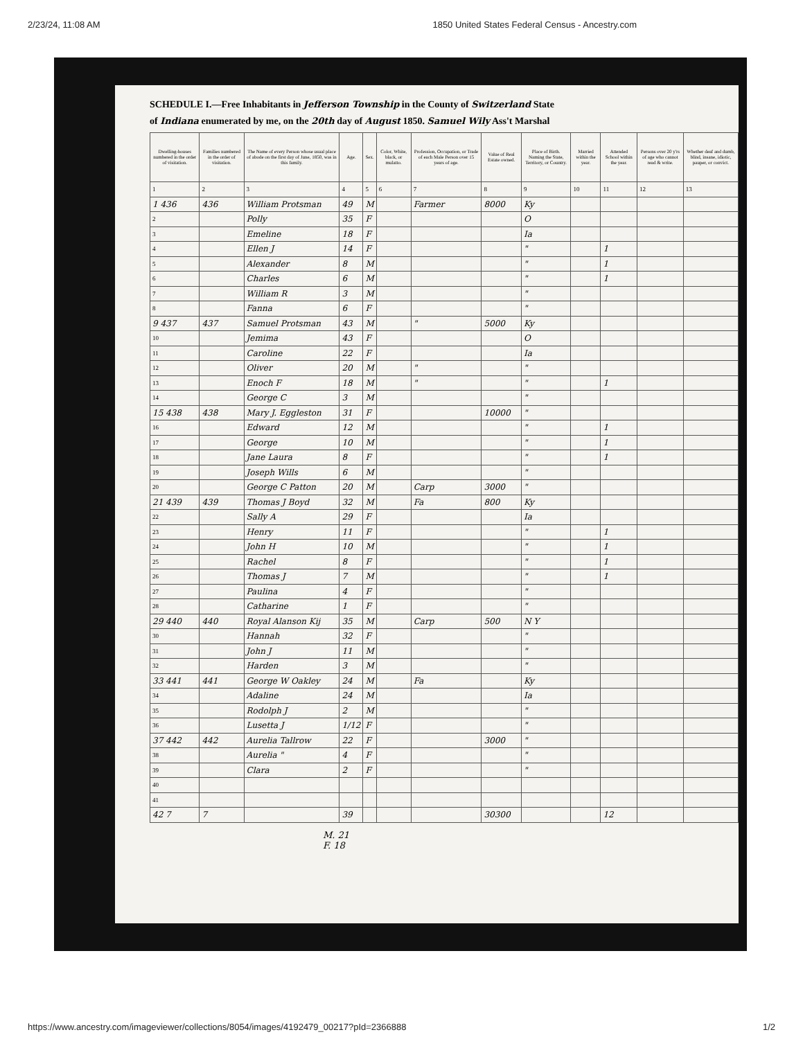2/23/24, 11:08 AM 1850 United States Federal Census - Ancestry.com
SCHEDULE I.—Free Inhabitants in Jefferson Township in the County of Switzerland State
of Indiana enumerated by me, on the 20th day of August 1850. Samuel Wily Ass't Marshal
| Dwelling-houses numbered in the order of visitation. | Families numbered in the order of visitation. | The Name of every Person whose usual place of abode on the first day of June, 1850, was in this family. | Age. | Sex. | Color, White, black, or mulatto. | Profession, Occupation, or Trade of each Male Person over 15 years of age. | Value of Real Estate owned. | Place of Birth. Naming the State, Territory, or Country. | Married within the year. | Attended School within the year. | Persons over 20 y'rs of age who cannot read & write. | Whether deaf and dumb, blind, insane, idiotic, pauper, or convict. |
| --- | --- | --- | --- | --- | --- | --- | --- | --- | --- | --- | --- | --- |
| 1 | 2 | 3 | 4 | 5 | 6 | 7 | 8 | 9 | 10 | 11 | 12 | 13 |
| 1 436 | 436 | William Protsman | 49 | M | | Farmer | 8000 | Ky | | | | |
| 2 | | Polly | 35 | F | | | | O | | | | |
| 3 | | Emeline | 18 | F | | | | Ia | | | | |
| 4 | | Ellen J | 14 | F | | | | " | | 1 | | |
| 5 | | Alexander | 8 | M | | | | " | | 1 | | |
| 6 | | Charles | 6 | M | | | | " | | 1 | | |
| 7 | | William R | 3 | M | | | | " | | | | |
| 8 | | Fanna | 6 | F | | | | " | | | | |
| 9 437 | 437 | Samuel Protsman | 43 | M | | " | 5000 | Ky | | | | |
| 10 | | Jemima | 43 | F | | | | O | | | | |
| 11 | | Caroline | 22 | F | | | | Ia | | | | |
| 12 | | Oliver | 20 | M | | " | | " | | | | |
| 13 | | Enoch F | 18 | M | | " | | " | | 1 | | |
| 14 | | George C | 3 | M | | | | " | | | | |
| 15 438 | 438 | Mary J. Eggleston | 31 | F | | | 10000 | " | | | | |
| 16 | | Edward | 12 | M | | | | " | | 1 | | |
| 17 | | George | 10 | M | | | | " | | 1 | | |
| 18 | | Jane Laura | 8 | F | | | | " | | 1 | | |
| 19 | | Joseph Wills | 6 | M | | | | " | | | | |
| 20 | | George C Patton | 20 | M | | Carp | 3000 | " | | | | |
| 21 439 | 439 | Thomas J Boyd | 32 | M | | Fa | 800 | Ky | | | | |
| 22 | | Sally A | 29 | F | | | | Ia | | | | |
| 23 | | Henry | 11 | F | | | | " | | 1 | | |
| 24 | | John H | 10 | M | | | | " | | 1 | | |
| 25 | | Rachel | 8 | F | | | | " | | 1 | | |
| 26 | | Thomas J | 7 | M | | | | " | | 1 | | |
| 27 | | Paulina | 4 | F | | | | " | | | | |
| 28 | | Catharine | 1 | F | | | | " | | | | |
| 29 440 | 440 | Royal Alanson Kij | 35 | M | | Carp | 500 | N Y | | | | |
| 30 | | Hannah | 32 | F | | | | " | | | | |
| 31 | | John J | 11 | M | | | | " | | | | |
| 32 | | Harden | 3 | M | | | | " | | | | |
| 33 441 | 441 | George W Oakley | 24 | M | | Fa | | Ky | | | | |
| 34 | | Adaline | 24 | M | | | | Ia | | | | |
| 35 | | Rodolph J | 2 | M | | | | " | | | | |
| 36 | | Lusetta J | 1/12 | F | | | | " | | | | |
| 37 442 | 442 | Aurelia Tallrow | 22 | F | | | 3000 | " | | | | |
| 38 | | Aurelia " | 4 | F | | | | " | | | | |
| 39 | | Clara | 2 | F | | | | " | | | | |
| 40 | | | | | | | | | | | | |
| 41 | | | | | | | | | | | | |
| 42 7 | 7 | | 39 | | | | 30300 | | | 12 | | |
M. 21
F. 18
https://www.ancestry.com/imageviewer/collections/8054/images/4192479_00217?pId=2366888 1/2